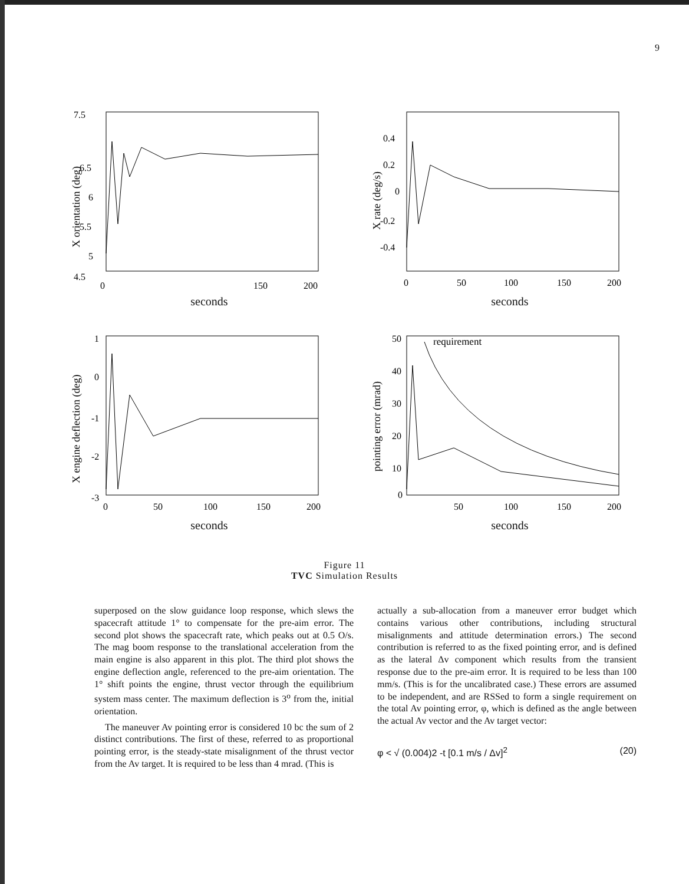9
7.5
6.5
6
5.5
5
4.5
0
150
200
X orientation (deg)
seconds
0.4
0.2
0
-0.2
-0.4
0
50
100
150
200
X rate (deg/s)
seconds
1
0
-1
-2
-3
0
50
100
150
200
X engine deflection (deg)
seconds
requirement
50
40
30
20
10
0
50
100
150
200
pointing error (mrad)
seconds
Figure 11
TVC Simulation Results
superposed on the slow guidance loop response, which slews the spacecraft attitude 1° to compensate for the pre-aim error. The second plot shows the spacecraft rate, which peaks out at 0.5 O/s. The mag boom response to the translational acceleration from the main engine is also apparent in this plot. The third plot shows the engine deflection angle, referenced to the pre-aim orientation. The 1° shift points the engine, thrust vector through the equilibrium system mass center. The maximum deflection is 3<sup>o</sup> from the, initial orientation.
The maneuver Av pointing error is considered 10 bc the sum of 2 distinct contributions. The first of these, referred to as proportional pointing error, is the steady-state misalignment of the thrust vector from the Av target. It is required to be less than 4 mrad. (This is
actually a sub-allocation from a maneuver error budget which contains various other contributions, including structural misalignments and attitude determination errors.) The second contribution is referred to as the fixed pointing error, and is defined as the lateral Δv component which results from the transient response due to the pre-aim error. It is required to be less than 100 mm/s. (This is for the uncalibrated case.) These errors are assumed to be independent, and are RSSed to form a single requirement on the total Av pointing error, φ, which is defined as the angle between the actual Av vector and the Av target vector:
φ < √ (0.004)2 -t [0.1 m/s / Δv]<sup>2</sup> (20)